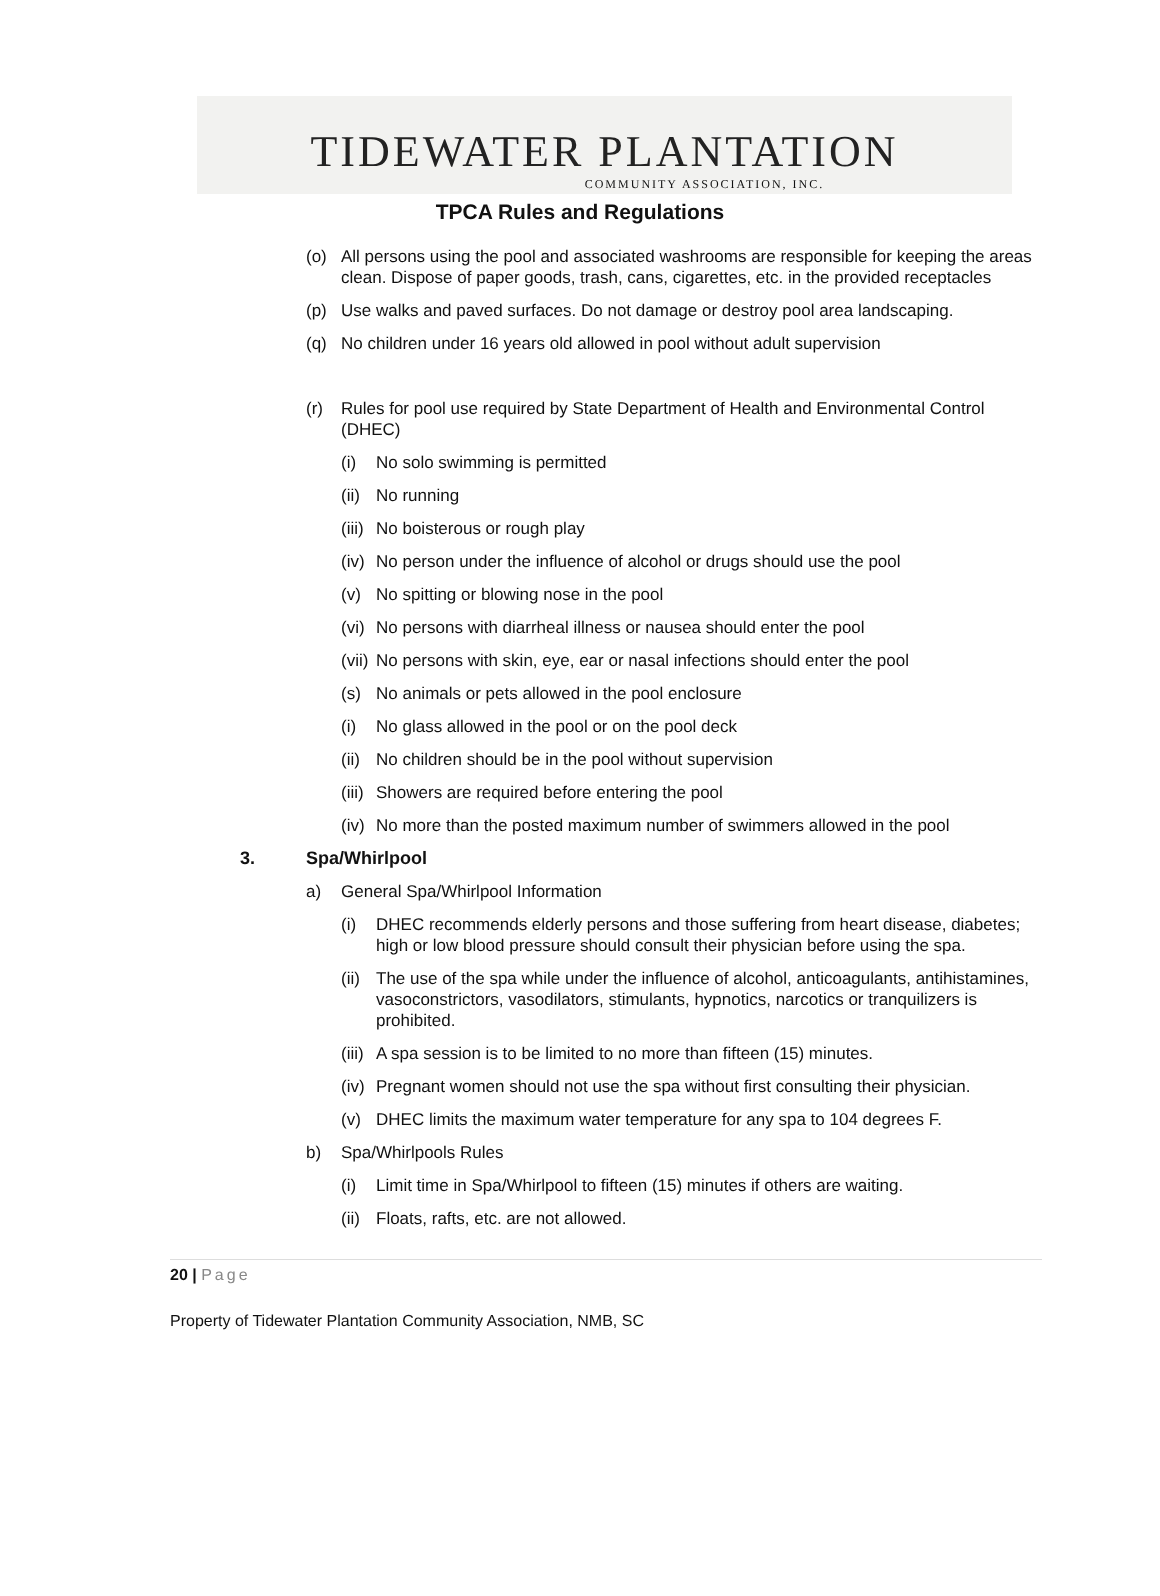TIDEWATER PLANTATION
COMMUNITY ASSOCIATION, INC.
TPCA Rules and Regulations
(o) All persons using the pool and associated washrooms are responsible for keeping the areas clean. Dispose of paper goods, trash, cans, cigarettes, etc. in the provided receptacles
(p) Use walks and paved surfaces. Do not damage or destroy pool area landscaping.
(q) No children under 16 years old allowed in pool without adult supervision
(r) Rules for pool use required by State Department of Health and Environmental Control (DHEC)
(i) No solo swimming is permitted
(ii)
No running
(iii)
No boisterous or rough play
(iv)
No person under the influence of alcohol or drugs should use the pool
(v) No spitting or blowing nose in the pool
(vi)
No persons with diarrheal illness or nausea should enter the pool
(vii)
No persons with skin, eye, ear or nasal infections should enter the pool
(s) No animals or pets allowed in the pool enclosure
(i) No glass allowed in the pool or on the pool deck
(ii)
No children should be in the pool without supervision
(iii)
Showers are required before entering the pool
(iv)
No more than the posted maximum number of swimmers allowed in the pool
3. Spa/Whirlpool
a) General Spa/Whirlpool Information
(i) DHEC recommends elderly persons and those suffering from heart disease, diabetes; high or low blood pressure should consult their physician before using the spa.
(ii)
The use of the spa while under the influence of alcohol, anticoagulants, antihistamines, vasoconstrictors, vasodilators, stimulants, hypnotics, narcotics or tranquilizers is prohibited.
(iii)
A spa session is to be limited to no more than fifteen (15) minutes.
(iv)
Pregnant women should not use the spa without first consulting their physician.
(v) DHEC limits the maximum water temperature for any spa to 104 degrees F.
b) Spa/Whirlpools Rules
(i) Limit time in Spa/Whirlpool to fifteen (15) minutes if others are waiting.
(ii)
Floats, rafts, etc. are not allowed.
20 | Page
Property of Tidewater Plantation Community Association, NMB, SC